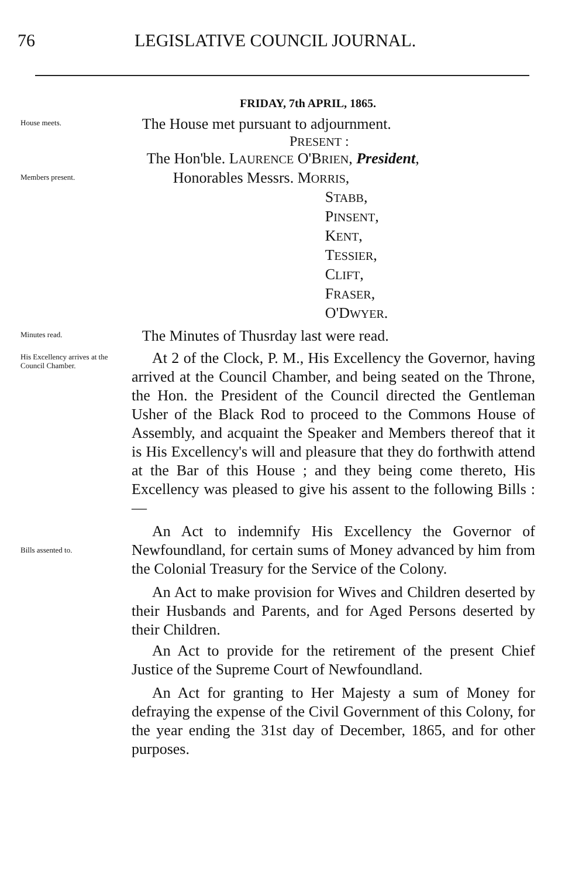76 LEGISLATIVE COUNCIL JOURNAL.
FRIDAY, 7th APRIL, 1865.
House meets.
The House met pursuant to adjournment.
PRESENT :
Members present.
The Hon'ble. LAURENCE O'BRIEN, President,
Honorables Messrs. MORRIS,
STABB,
PINSENT,
KENT,
TESSIER,
CLIFT,
FRASER,
O'DWYER.
Minutes read.
The Minutes of Thusrday last were read.
His Excellency arrives at the Council Chamber.
At 2 of the Clock, P. M., His Excellency the Governor, having arrived at the Council Chamber, and being seated on the Throne, the Hon. the President of the Council directed the Gentleman Usher of the Black Rod to proceed to the Commons House of Assembly, and acquaint the Speaker and Members thereof that it is His Excellency's will and pleasure that they do forthwith attend at the Bar of this House ; and they being come thereto, His Excellency was pleased to give his assent to the following Bills :—
Bills assented to.
An Act to indemnify His Excellency the Governor of Newfoundland, for certain sums of Money advanced by him from the Colonial Treasury for the Service of the Colony.
An Act to make provision for Wives and Children deserted by their Husbands and Parents, and for Aged Persons deserted by their Children.
An Act to provide for the retirement of the present Chief Justice of the Supreme Court of Newfoundland.
An Act for granting to Her Majesty a sum of Money for defraying the expense of the Civil Government of this Colony, for the year ending the 31st day of December, 1865, and for other purposes.